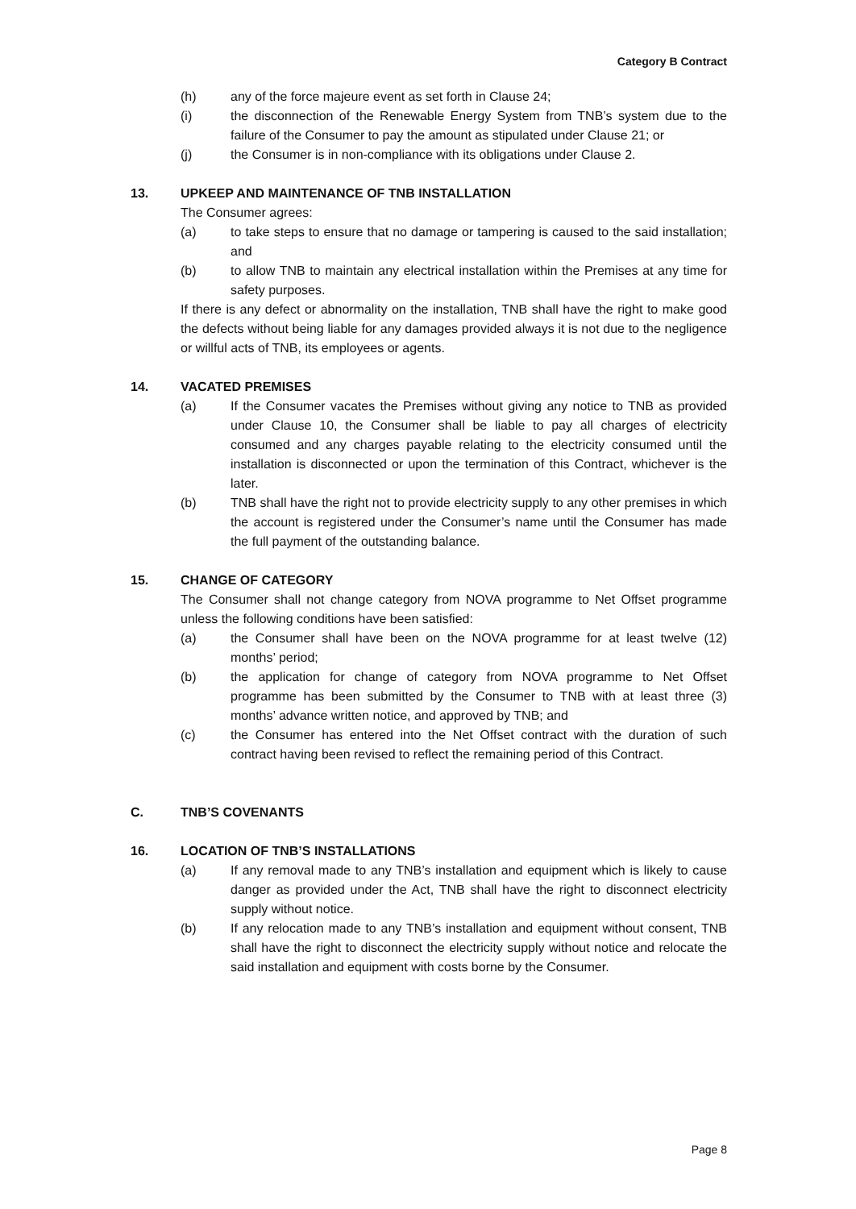Category B Contract
(h) any of the force majeure event as set forth in Clause 24;
(i) the disconnection of the Renewable Energy System from TNB’s system due to the failure of the Consumer to pay the amount as stipulated under Clause 21; or
(j) the Consumer is in non-compliance with its obligations under Clause 2.
13. UPKEEP AND MAINTENANCE OF TNB INSTALLATION
The Consumer agrees:
(a) to take steps to ensure that no damage or tampering is caused to the said installation; and
(b) to allow TNB to maintain any electrical installation within the Premises at any time for safety purposes.
If there is any defect or abnormality on the installation, TNB shall have the right to make good the defects without being liable for any damages provided always it is not due to the negligence or willful acts of TNB, its employees or agents.
14. VACATED PREMISES
(a) If the Consumer vacates the Premises without giving any notice to TNB as provided under Clause 10, the Consumer shall be liable to pay all charges of electricity consumed and any charges payable relating to the electricity consumed until the installation is disconnected or upon the termination of this Contract, whichever is the later.
(b) TNB shall have the right not to provide electricity supply to any other premises in which the account is registered under the Consumer’s name until the Consumer has made the full payment of the outstanding balance.
15. CHANGE OF CATEGORY
The Consumer shall not change category from NOVA programme to Net Offset programme unless the following conditions have been satisfied:
(a) the Consumer shall have been on the NOVA programme for at least twelve (12) months’ period;
(b) the application for change of category from NOVA programme to Net Offset programme has been submitted by the Consumer to TNB with at least three (3) months’ advance written notice, and approved by TNB; and
(c) the Consumer has entered into the Net Offset contract with the duration of such contract having been revised to reflect the remaining period of this Contract.
C. TNB’S COVENANTS
16. LOCATION OF TNB’S INSTALLATIONS
(a) If any removal made to any TNB’s installation and equipment which is likely to cause danger as provided under the Act, TNB shall have the right to disconnect electricity supply without notice.
(b) If any relocation made to any TNB’s installation and equipment without consent, TNB shall have the right to disconnect the electricity supply without notice and relocate the said installation and equipment with costs borne by the Consumer.
Page 8